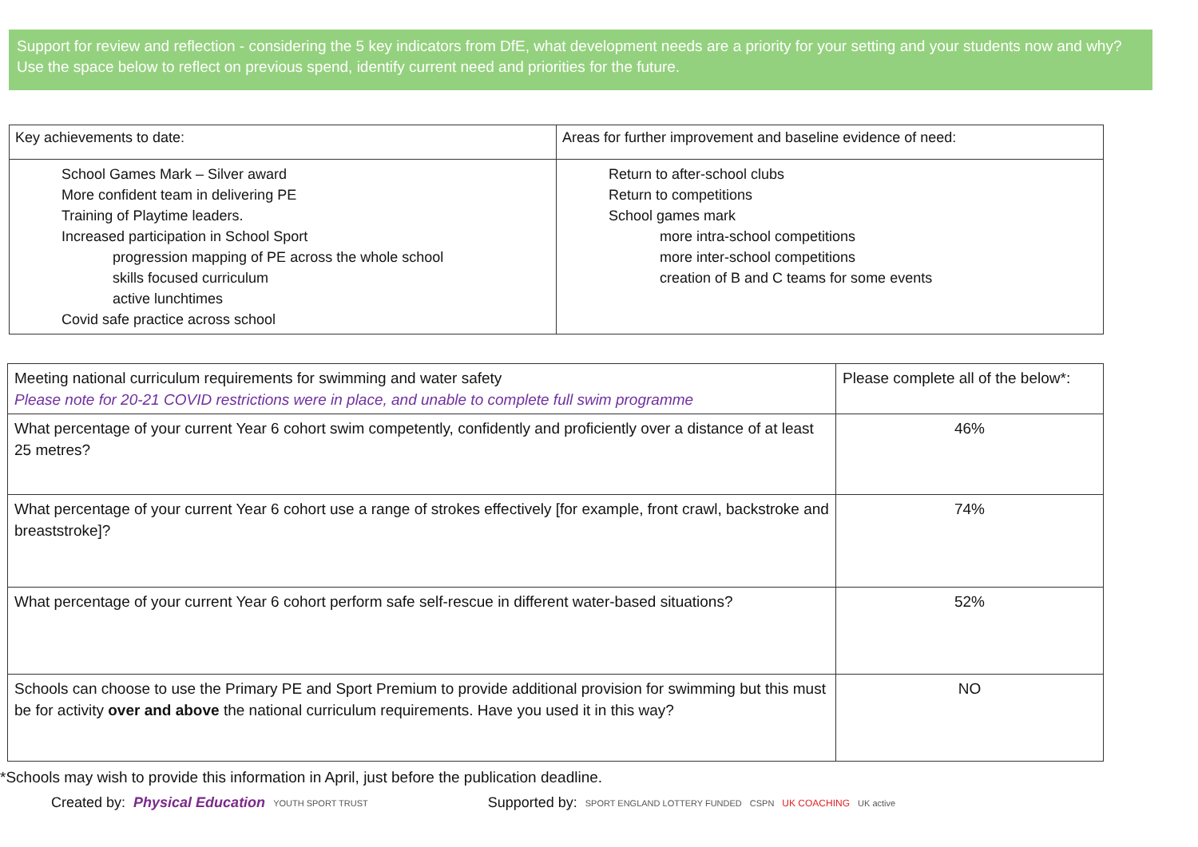Support for review and reflection - considering the 5 key indicators from DfE, what development needs are a priority for your setting and your students now and why? Use the space below to reflect on previous spend, identify current need and priorities for the future.
| Key achievements to date: | Areas for further improvement and baseline evidence of need: |
| School Games Mark – Silver award More confident team in delivering PE Training of Playtime leaders. Increased participation in School Sport progression mapping of PE across the whole school skills focused curriculum active lunchtimes Covid safe practice across school | Return to after-school clubs Return to competitions School games mark more intra-school competitions more inter-school competitions creation of B and C teams for some events |
| Meeting national curriculum requirements for swimming and water safety Please note for 20-21 COVID restrictions were in place, and unable to complete full swim programme | Please complete all of the below*: |
| What percentage of your current Year 6 cohort swim competently, confidently and proficiently over a distance of at least 25 metres? | 46% |
| What percentage of your current Year 6 cohort use a range of strokes effectively [for example, front crawl, backstroke and breaststroke]? | 74% |
| What percentage of your current Year 6 cohort perform safe self-rescue in different water-based situations? | 52% |
| Schools can choose to use the Primary PE and Sport Premium to provide additional provision for swimming but this must be for activity over and above the national curriculum requirements. Have you used it in this way? | NO |
*Schools may wish to provide this information in April, just before the publication deadline.
Created by: Physical Education YOUTH SPORT TRUST Supported by: SPORT ENGLAND LOTTERY FUNDED CSPN UK COACHING UK active